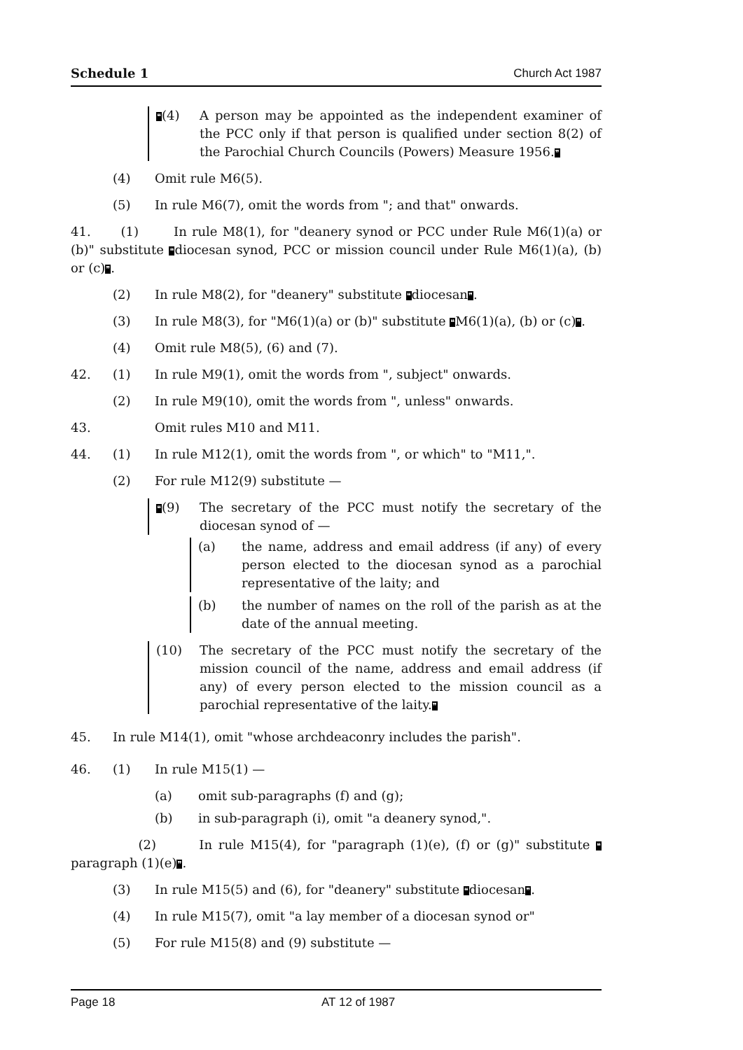Schedule 1 Church Act 1987
❝(4) A person may be appointed as the independent examiner of the PCC only if that person is qualified under section 8(2) of the Parochial Church Councils (Powers) Measure 1956.❞
(4) Omit rule M6(5).
(5) In rule M6(7), omit the words from "; and that" onwards.
41. (1) In rule M8(1), for "deanery synod or PCC under Rule M6(1)(a) or (b)" substitute ❝diocesan synod, PCC or mission council under Rule M6(1)(a), (b) or (c)❞.
(2) In rule M8(2), for "deanery" substitute ❝diocesan❞.
(3) In rule M8(3), for "M6(1)(a) or (b)" substitute ❝M6(1)(a), (b) or (c)❞.
(4) Omit rule M8(5), (6) and (7).
42. (1) In rule M9(1), omit the words from ", subject" onwards.
(2) In rule M9(10), omit the words from ", unless" onwards.
43. Omit rules M10 and M11.
44. (1) In rule M12(1), omit the words from ", or which" to "M11,".
(2) For rule M12(9) substitute —
❝(9) The secretary of the PCC must notify the secretary of the diocesan synod of —
(a) the name, address and email address (if any) of every person elected to the diocesan synod as a parochial representative of the laity; and
(b) the number of names on the roll of the parish as at the date of the annual meeting.
(10) The secretary of the PCC must notify the secretary of the mission council of the name, address and email address (if any) of every person elected to the mission council as a parochial representative of the laity.❞
45. In rule M14(1), omit "whose archdeaconry includes the parish".
46. (1) In rule M15(1) —
(a) omit sub-paragraphs (f) and (g);
(b) in sub-paragraph (i), omit "a deanery synod,".
(2) In rule M15(4), for "paragraph (1)(e), (f) or (g)" substitute ❝paragraph (1)(e)❞.
(3) In rule M15(5) and (6), for "deanery" substitute ❝diocesan❞.
(4) In rule M15(7), omit "a lay member of a diocesan synod or"
(5) For rule M15(8) and (9) substitute —
Page 18 AT 12 of 1987